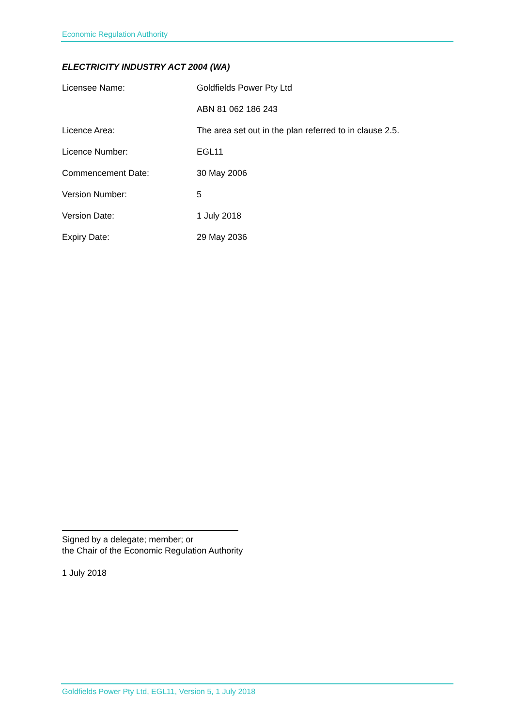Economic Regulation Authority
ELECTRICITY INDUSTRY ACT 2004 (WA)
| Licensee Name: | Goldfields Power Pty Ltd |
| | ABN 81 062 186 243 |
| Licence Area: | The area set out in the plan referred to in clause 2.5. |
| Licence Number: | EGL11 |
| Commencement Date: | 30 May 2006 |
| Version Number: | 5 |
| Version Date: | 1 July 2018 |
| Expiry Date: | 29 May 2036 |
Signed by a delegate; member; or
the Chair of the Economic Regulation Authority
1 July 2018
Goldfields Power Pty Ltd, EGL11, Version 5, 1 July 2018